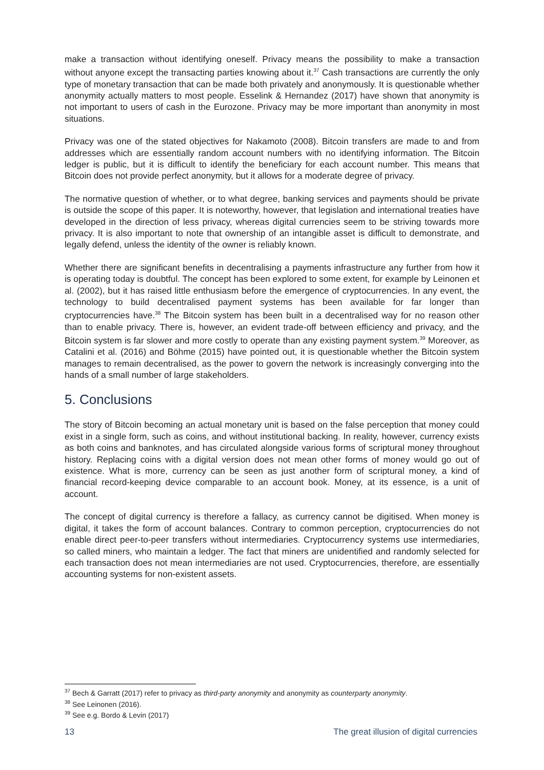make a transaction without identifying oneself. Privacy means the possibility to make a transaction without anyone except the transacting parties knowing about it.<sup>37</sup> Cash transactions are currently the only type of monetary transaction that can be made both privately and anonymously. It is questionable whether anonymity actually matters to most people. Esselink & Hernandez (2017) have shown that anonymity is not important to users of cash in the Eurozone. Privacy may be more important than anonymity in most situations.
Privacy was one of the stated objectives for Nakamoto (2008). Bitcoin transfers are made to and from addresses which are essentially random account numbers with no identifying information. The Bitcoin ledger is public, but it is difficult to identify the beneficiary for each account number. This means that Bitcoin does not provide perfect anonymity, but it allows for a moderate degree of privacy.
The normative question of whether, or to what degree, banking services and payments should be private is outside the scope of this paper. It is noteworthy, however, that legislation and international treaties have developed in the direction of less privacy, whereas digital currencies seem to be striving towards more privacy. It is also important to note that ownership of an intangible asset is difficult to demonstrate, and legally defend, unless the identity of the owner is reliably known.
Whether there are significant benefits in decentralising a payments infrastructure any further from how it is operating today is doubtful. The concept has been explored to some extent, for example by Leinonen et al. (2002), but it has raised little enthusiasm before the emergence of cryptocurrencies. In any event, the technology to build decentralised payment systems has been available for far longer than cryptocurrencies have.<sup>38</sup> The Bitcoin system has been built in a decentralised way for no reason other than to enable privacy. There is, however, an evident trade-off between efficiency and privacy, and the Bitcoin system is far slower and more costly to operate than any existing payment system.<sup>39</sup> Moreover, as Catalini et al. (2016) and Böhme (2015) have pointed out, it is questionable whether the Bitcoin system manages to remain decentralised, as the power to govern the network is increasingly converging into the hands of a small number of large stakeholders.
5. Conclusions
The story of Bitcoin becoming an actual monetary unit is based on the false perception that money could exist in a single form, such as coins, and without institutional backing. In reality, however, currency exists as both coins and banknotes, and has circulated alongside various forms of scriptural money throughout history. Replacing coins with a digital version does not mean other forms of money would go out of existence. What is more, currency can be seen as just another form of scriptural money, a kind of financial record-keeping device comparable to an account book. Money, at its essence, is a unit of account.
The concept of digital currency is therefore a fallacy, as currency cannot be digitised. When money is digital, it takes the form of account balances. Contrary to common perception, cryptocurrencies do not enable direct peer-to-peer transfers without intermediaries. Cryptocurrency systems use intermediaries, so called miners, who maintain a ledger. The fact that miners are unidentified and randomly selected for each transaction does not mean intermediaries are not used. Cryptocurrencies, therefore, are essentially accounting systems for non-existent assets.
<sup>37</sup> Bech & Garratt (2017) refer to privacy as third-party anonymity and anonymity as counterparty anonymity.
<sup>38</sup> See Leinonen (2016).
<sup>39</sup> See e.g. Bordo & Levin (2017)
13 The great illusion of digital currencies